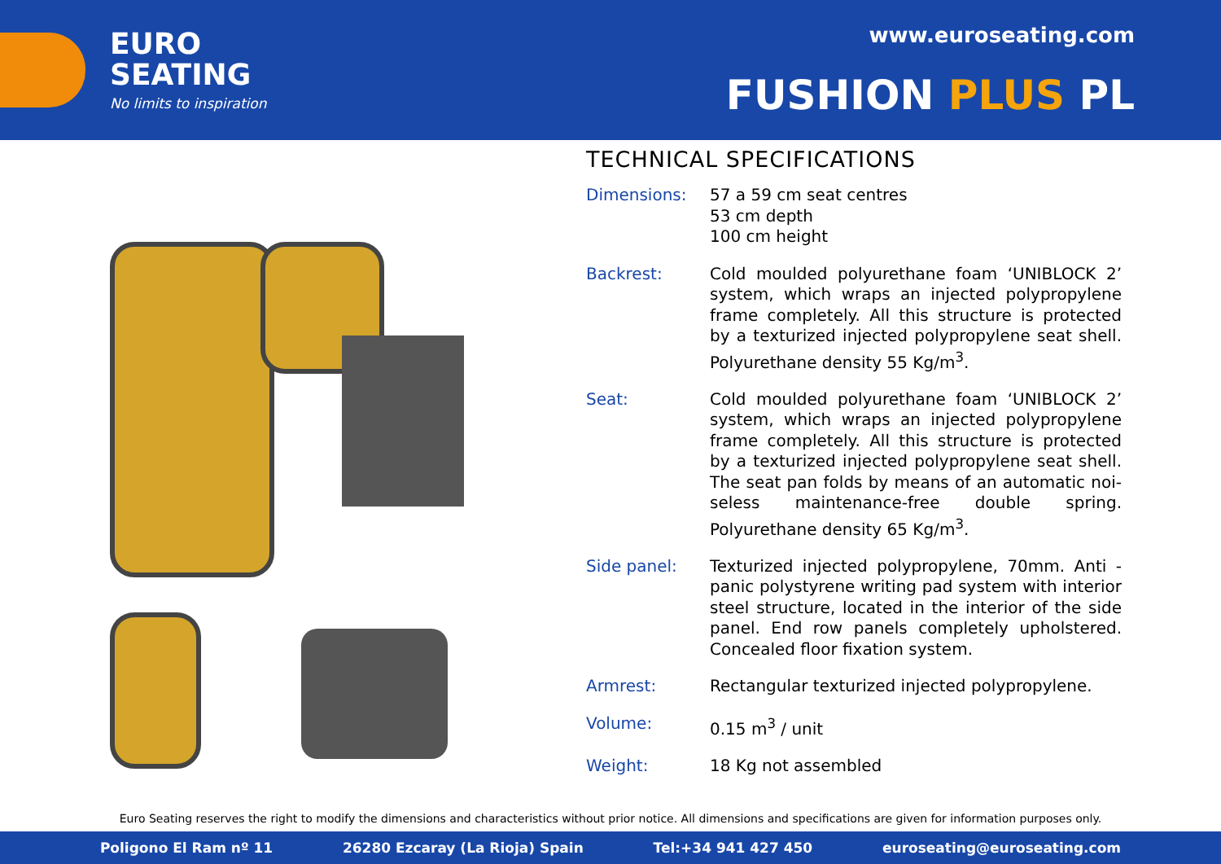EURO
SEATING
No limits to inspiration
www.euroseating.com
FUSHION PLUS PL
TECHNICAL SPECIFICATIONS
| Dimensions: | 57 a 59 cm seat centres 53 cm depth 100 cm height |
| Backrest: | Cold moulded polyurethane foam ‘UNIBLOCK 2’ system, which wraps an injected polypropylene frame completely. All this structure is protected by a texturized injected polypropylene seat shell. Polyurethane density 55 Kg/m<sup>3</sup>. |
| Seat: | Cold moulded polyurethane foam ‘UNIBLOCK 2’ system, which wraps an injected polypropylene frame completely. All this structure is protected by a texturized injected polypropylene seat shell. The seat pan folds by means of an automatic noi-seless maintenance-free double spring. Polyurethane density 65 Kg/m<sup>3</sup>. |
| Side panel: | Texturized injected polypropylene, 70mm. Anti - panic polystyrene writing pad system with interior steel structure, located in the interior of the side panel. End row panels completely upholstered. Concealed floor fixation system. |
| Armrest: | Rectangular texturized injected polypropylene. |
| Volume: | 0.15 m<sup>3</sup> / unit |
| Weight: | 18 Kg not assembled |
Euro Seating reserves the right to modify the dimensions and characteristics without prior notice. All dimensions and specifications are given for information purposes only.
Poligono El Ram nº 11 26280 Ezcaray (La Rioja) Spain Tel:+34 941 427 450 euroseating@euroseating.com